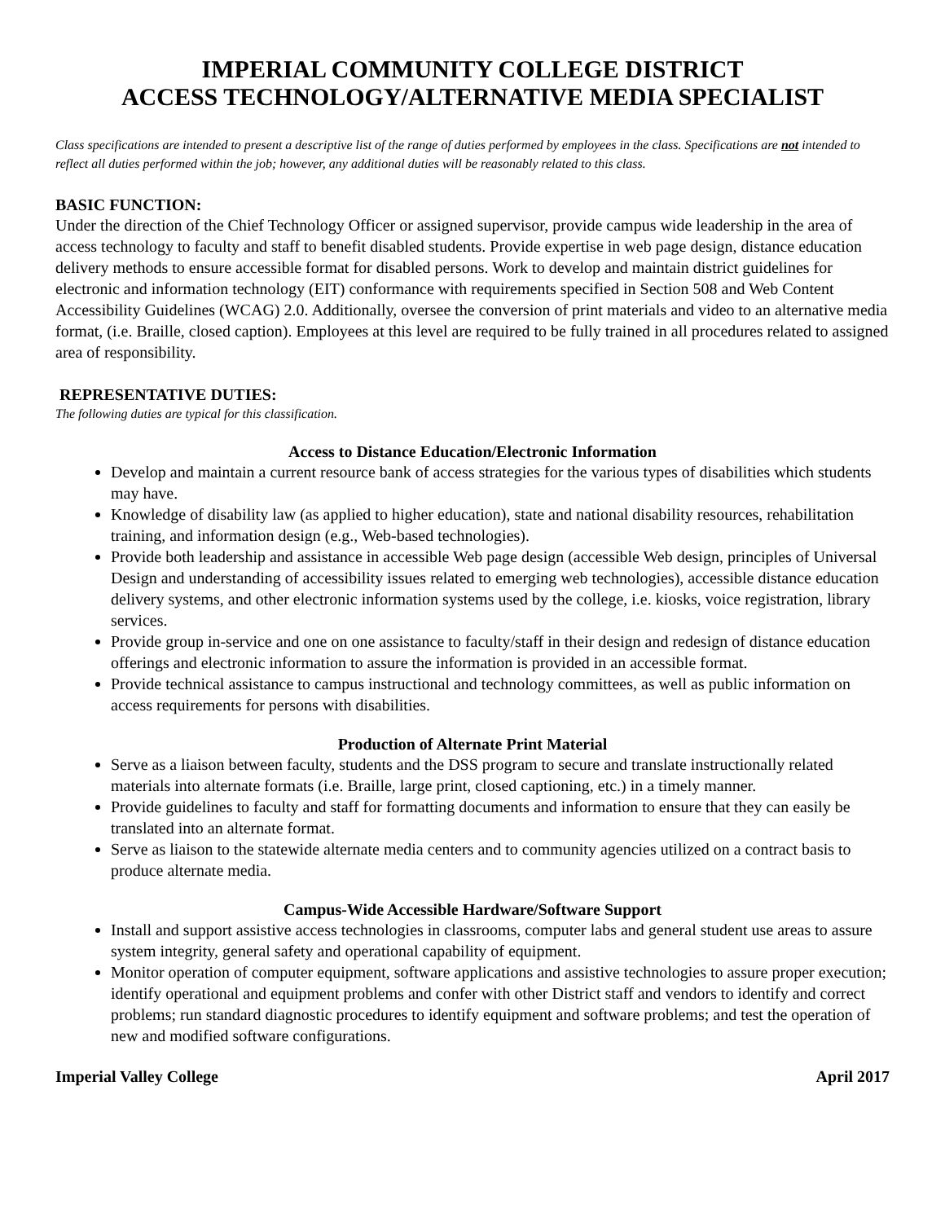IMPERIAL COMMUNITY COLLEGE DISTRICT
ACCESS TECHNOLOGY/ALTERNATIVE MEDIA SPECIALIST
Class specifications are intended to present a descriptive list of the range of duties performed by employees in the class. Specifications are not intended to reflect all duties performed within the job; however, any additional duties will be reasonably related to this class.
BASIC FUNCTION:
Under the direction of the Chief Technology Officer or assigned supervisor, provide campus wide leadership in the area of access technology to faculty and staff to benefit disabled students. Provide expertise in web page design, distance education delivery methods to ensure accessible format for disabled persons. Work to develop and maintain district guidelines for electronic and information technology (EIT) conformance with requirements specified in Section 508 and Web Content Accessibility Guidelines (WCAG) 2.0. Additionally, oversee the conversion of print materials and video to an alternative media format, (i.e. Braille, closed caption). Employees at this level are required to be fully trained in all procedures related to assigned area of responsibility.
REPRESENTATIVE DUTIES:
The following duties are typical for this classification.
Access to Distance Education/Electronic Information
Develop and maintain a current resource bank of access strategies for the various types of disabilities which students may have.
Knowledge of disability law (as applied to higher education), state and national disability resources, rehabilitation training, and information design (e.g., Web-based technologies).
Provide both leadership and assistance in accessible Web page design (accessible Web design, principles of Universal Design and understanding of accessibility issues related to emerging web technologies), accessible distance education delivery systems, and other electronic information systems used by the college, i.e. kiosks, voice registration, library services.
Provide group in-service and one on one assistance to faculty/staff in their design and redesign of distance education offerings and electronic information to assure the information is provided in an accessible format.
Provide technical assistance to campus instructional and technology committees, as well as public information on access requirements for persons with disabilities.
Production of Alternate Print Material
Serve as a liaison between faculty, students and the DSS program to secure and translate instructionally related materials into alternate formats (i.e. Braille, large print, closed captioning, etc.) in a timely manner.
Provide guidelines to faculty and staff for formatting documents and information to ensure that they can easily be translated into an alternate format.
Serve as liaison to the statewide alternate media centers and to community agencies utilized on a contract basis to produce alternate media.
Campus-Wide Accessible Hardware/Software Support
Install and support assistive access technologies in classrooms, computer labs and general student use areas to assure system integrity, general safety and operational capability of equipment.
Monitor operation of computer equipment, software applications and assistive technologies to assure proper execution; identify operational and equipment problems and confer with other District staff and vendors to identify and correct problems; run standard diagnostic procedures to identify equipment and software problems; and test the operation of new and modified software configurations.
Imperial Valley College April 2017